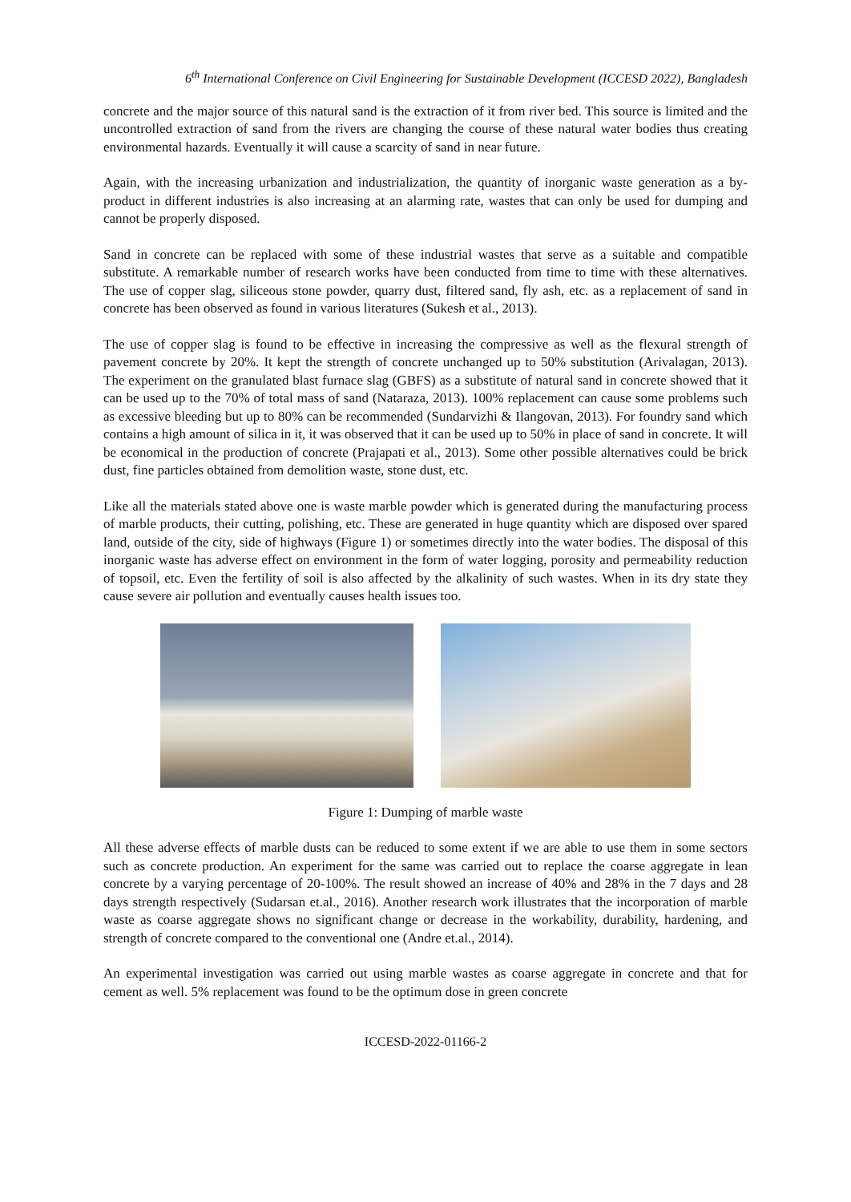6<sup>th</sup> International Conference on Civil Engineering for Sustainable Development (ICCESD 2022), Bangladesh
concrete and the major source of this natural sand is the extraction of it from river bed. This source is limited and the uncontrolled extraction of sand from the rivers are changing the course of these natural water bodies thus creating environmental hazards. Eventually it will cause a scarcity of sand in near future.
Again, with the increasing urbanization and industrialization, the quantity of inorganic waste generation as a by-product in different industries is also increasing at an alarming rate, wastes that can only be used for dumping and cannot be properly disposed.
Sand in concrete can be replaced with some of these industrial wastes that serve as a suitable and compatible substitute. A remarkable number of research works have been conducted from time to time with these alternatives. The use of copper slag, siliceous stone powder, quarry dust, filtered sand, fly ash, etc. as a replacement of sand in concrete has been observed as found in various literatures (Sukesh et al., 2013).
The use of copper slag is found to be effective in increasing the compressive as well as the flexural strength of pavement concrete by 20%. It kept the strength of concrete unchanged up to 50% substitution (Arivalagan, 2013). The experiment on the granulated blast furnace slag (GBFS) as a substitute of natural sand in concrete showed that it can be used up to the 70% of total mass of sand (Nataraza, 2013). 100% replacement can cause some problems such as excessive bleeding but up to 80% can be recommended (Sundarvizhi & Ilangovan, 2013). For foundry sand which contains a high amount of silica in it, it was observed that it can be used up to 50% in place of sand in concrete. It will be economical in the production of concrete (Prajapati et al., 2013). Some other possible alternatives could be brick dust, fine particles obtained from demolition waste, stone dust, etc.
Like all the materials stated above one is waste marble powder which is generated during the manufacturing process of marble products, their cutting, polishing, etc. These are generated in huge quantity which are disposed over spared land, outside of the city, side of highways (Figure 1) or sometimes directly into the water bodies. The disposal of this inorganic waste has adverse effect on environment in the form of water logging, porosity and permeability reduction of topsoil, etc. Even the fertility of soil is also affected by the alkalinity of such wastes. When in its dry state they cause severe air pollution and eventually causes health issues too.
Figure 1: Dumping of marble waste
All these adverse effects of marble dusts can be reduced to some extent if we are able to use them in some sectors such as concrete production. An experiment for the same was carried out to replace the coarse aggregate in lean concrete by a varying percentage of 20-100%. The result showed an increase of 40% and 28% in the 7 days and 28 days strength respectively (Sudarsan et.al., 2016). Another research work illustrates that the incorporation of marble waste as coarse aggregate shows no significant change or decrease in the workability, durability, hardening, and strength of concrete compared to the conventional one (Andre et.al., 2014).
An experimental investigation was carried out using marble wastes as coarse aggregate in concrete and that for cement as well. 5% replacement was found to be the optimum dose in green concrete
ICCESD-2022-01166-2